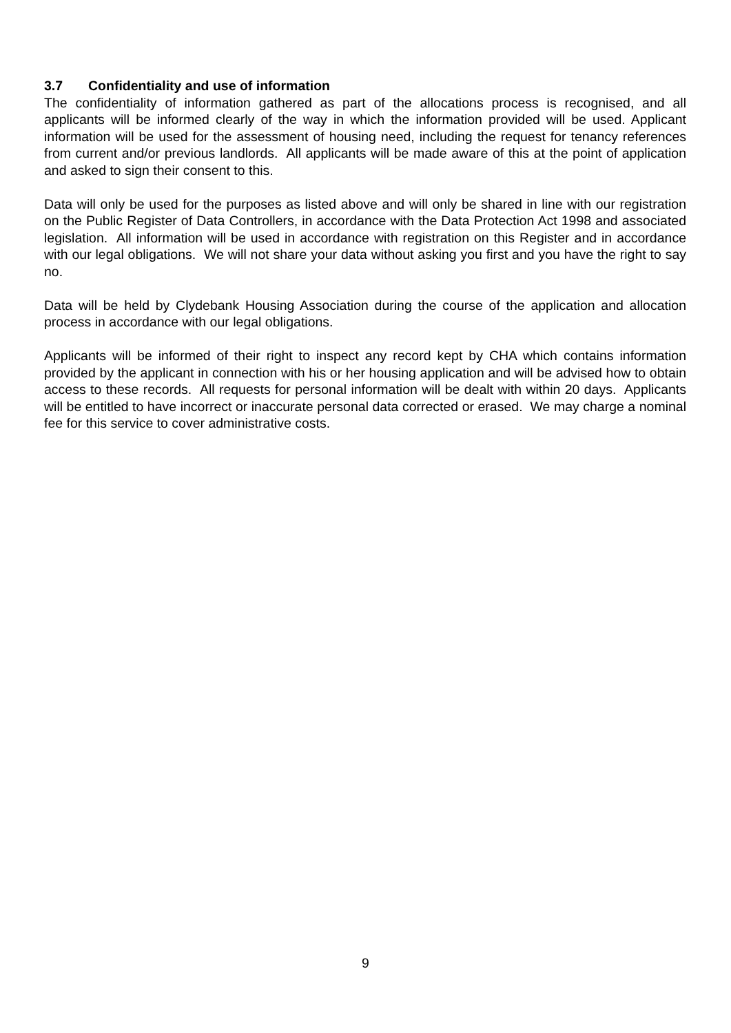3.7 Confidentiality and use of information
The confidentiality of information gathered as part of the allocations process is recognised, and all applicants will be informed clearly of the way in which the information provided will be used. Applicant information will be used for the assessment of housing need, including the request for tenancy references from current and/or previous landlords. All applicants will be made aware of this at the point of application and asked to sign their consent to this.
Data will only be used for the purposes as listed above and will only be shared in line with our registration on the Public Register of Data Controllers, in accordance with the Data Protection Act 1998 and associated legislation. All information will be used in accordance with registration on this Register and in accordance with our legal obligations. We will not share your data without asking you first and you have the right to say no.
Data will be held by Clydebank Housing Association during the course of the application and allocation process in accordance with our legal obligations.
Applicants will be informed of their right to inspect any record kept by CHA which contains information provided by the applicant in connection with his or her housing application and will be advised how to obtain access to these records. All requests for personal information will be dealt with within 20 days. Applicants will be entitled to have incorrect or inaccurate personal data corrected or erased. We may charge a nominal fee for this service to cover administrative costs.
9